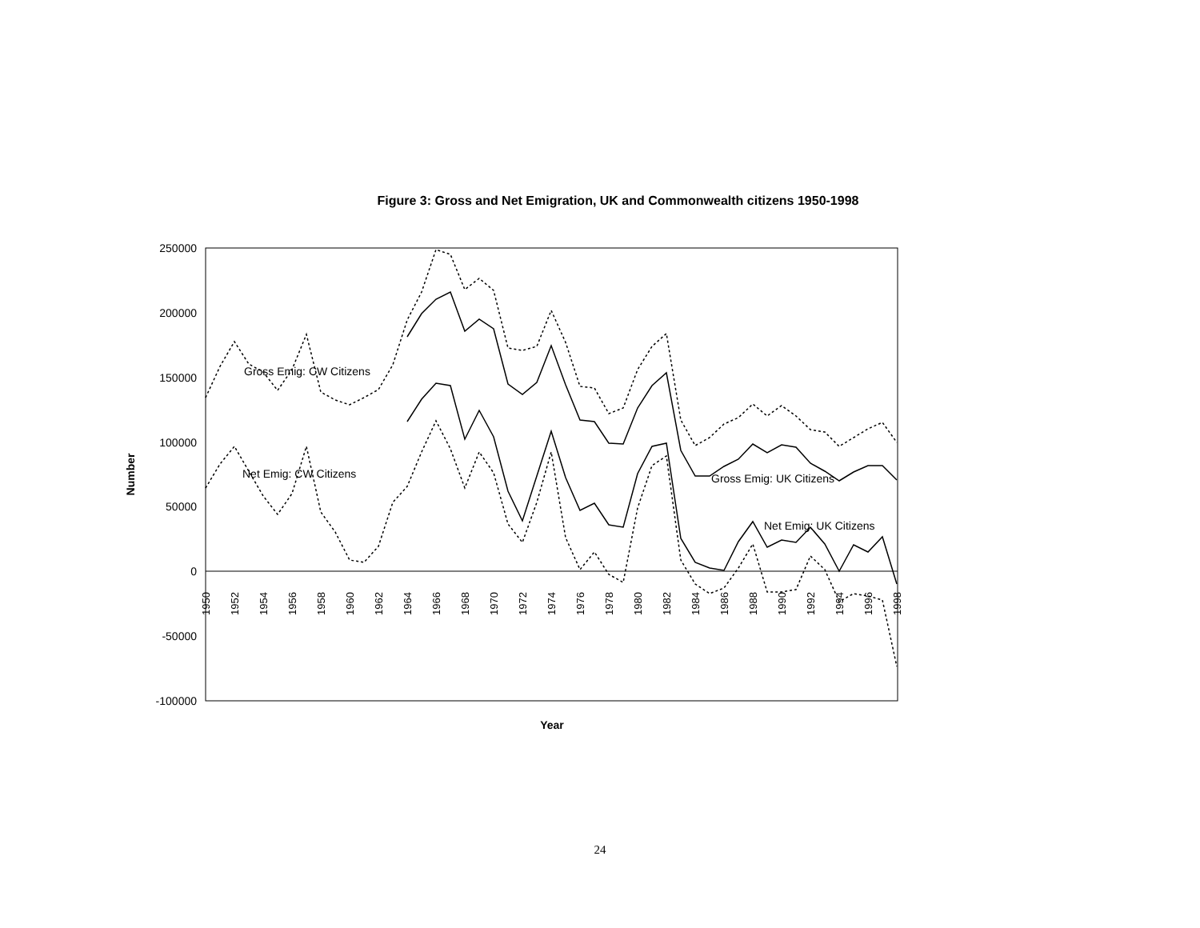Figure 3: Gross and Net Emigration, UK and Commonwealth citizens 1950-1998
250000
200000
150000
100000
50000
0
-50000
-100000
Number
1950
1952
1954
1956
1958
1960
1962
1964
1966
1968
1970
1972
1974
1976
1978
1980
1982
1984
1986
1988
1990
1992
1994
1996
1998
Gross Emig: CW Citizens
Net Emig: CW Citizens
Gross Emig: UK Citizens
Net Emig: UK Citizens
Year
24